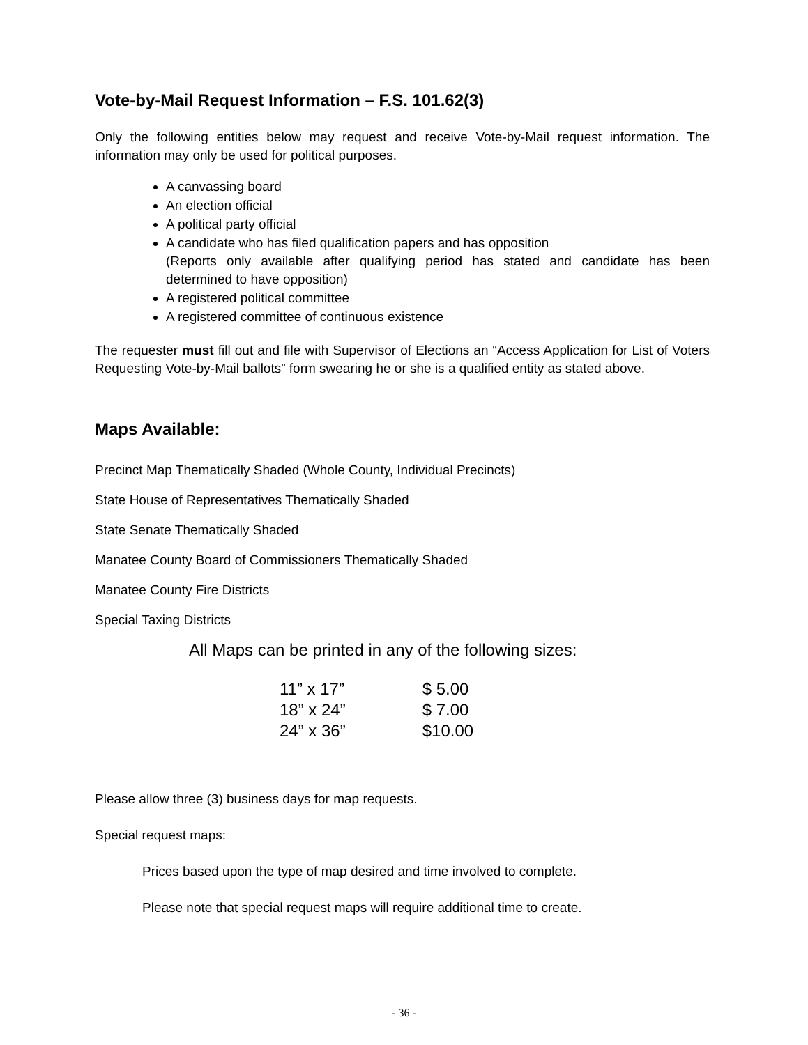Vote-by-Mail Request Information – F.S. 101.62(3)
Only the following entities below may request and receive Vote-by-Mail request information. The information may only be used for political purposes.
A canvassing board
An election official
A political party official
A candidate who has filed qualification papers and has opposition
(Reports only available after qualifying period has stated and candidate has been determined to have opposition)
A registered political committee
A registered committee of continuous existence
The requester must fill out and file with Supervisor of Elections an “Access Application for List of Voters Requesting Vote-by-Mail ballots” form swearing he or she is a qualified entity as stated above.
Maps Available:
Precinct Map Thematically Shaded (Whole County, Individual Precincts)
State House of Representatives Thematically Shaded
State Senate Thematically Shaded
Manatee County Board of Commissioners Thematically Shaded
Manatee County Fire Districts
Special Taxing Districts
All Maps can be printed in any of the following sizes:
| 11” x 17” | $ 5.00 |
| 18” x 24” | $ 7.00 |
| 24” x 36” | $10.00 |
Please allow three (3) business days for map requests.
Special request maps:
Prices based upon the type of map desired and time involved to complete.
Please note that special request maps will require additional time to create.
- 36 -